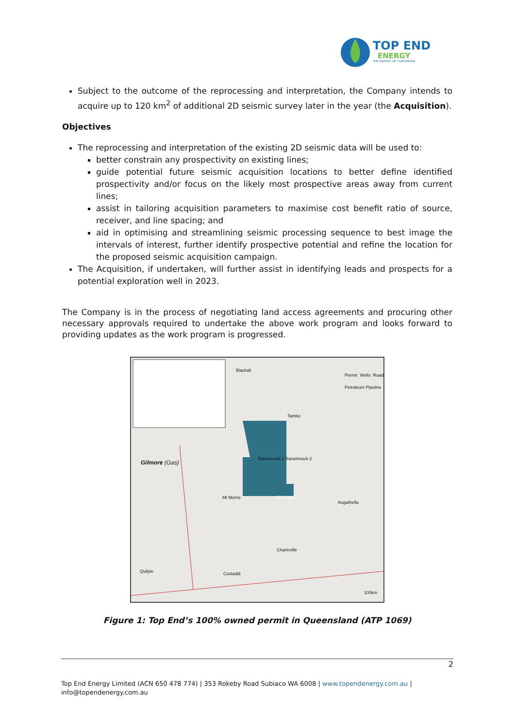TOP END
ENERGY
THE ENERGY OF TOMORROW
Subject to the outcome of the reprocessing and interpretation, the Company intends to acquire up to 120 km<sup>2</sup> of additional 2D seismic survey later in the year (the Acquisition).
Objectives
The reprocessing and interpretation of the existing 2D seismic data will be used to:
better constrain any prospectivity on existing lines;
guide potential future seismic acquisition locations to better define identified prospectivity and/or focus on the likely most prospective areas away from current lines;
assist in tailoring acquisition parameters to maximise cost benefit ratio of source, receiver, and line spacing; and
aid in optimising and streamlining seismic processing sequence to best image the intervals of interest, further identify prospective potential and refine the location for the proposed seismic acquisition campaign.
The Acquisition, if undertaken, will further assist in identifying leads and prospects for a potential exploration well in 2023.
The Company is in the process of negotiating land access agreements and procuring other necessary approvals required to undertake the above work program and looks forward to providing updates as the work program is progressed.
Blackall
Permit Wells Road Petroleum Pipeline
Tambo
Gilmore (Gas)
Barwinnock 1 Barwinnock 2
Mt Morris ATP1069
Augathella
Charleville
Quilpie Cooladdi
100km
Figure 1: Top End’s 100% owned permit in Queensland (ATP 1069)
2
Top End Energy Limited (ACN 650 478 774) | 353 Rokeby Road Subiaco WA 6008 | www.topendenergy.com.au | info@topendenergy.com.au